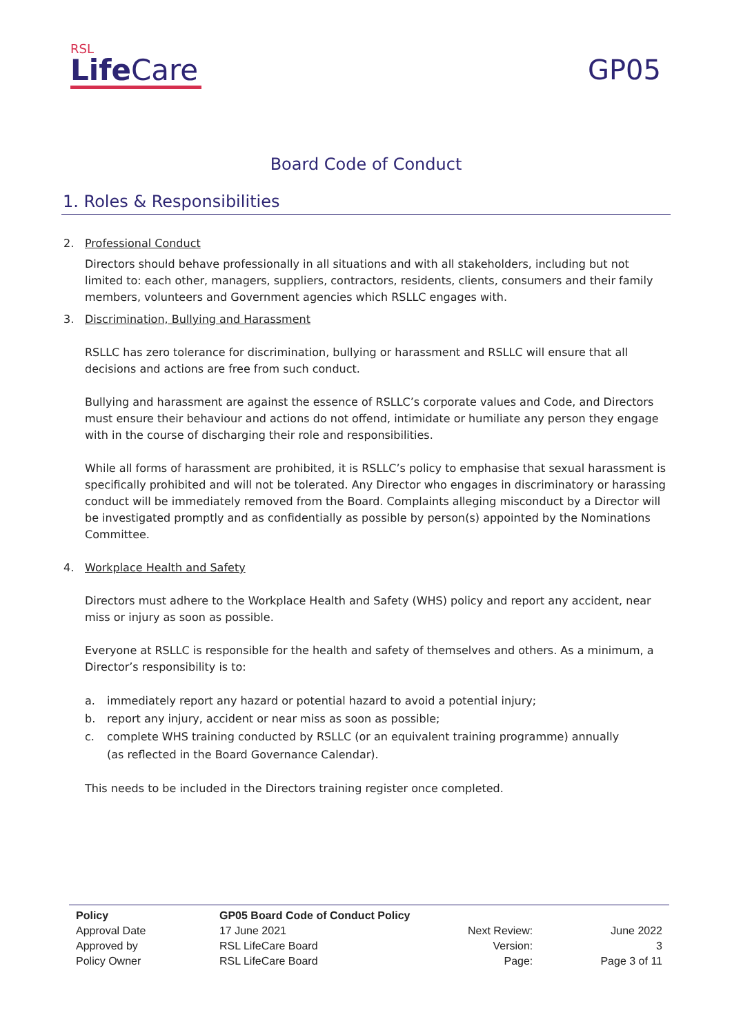RSL
Life Care
GP05
Board Code of Conduct
1. Roles & Responsibilities
2. Professional Conduct
Directors should behave professionally in all situations and with all stakeholders, including but not limited to: each other, managers, suppliers, contractors, residents, clients, consumers and their family members, volunteers and Government agencies which RSLLC engages with.
3. Discrimination, Bullying and Harassment
RSLLC has zero tolerance for discrimination, bullying or harassment and RSLLC will ensure that all decisions and actions are free from such conduct.
Bullying and harassment are against the essence of RSLLC’s corporate values and Code, and Directors must ensure their behaviour and actions do not offend, intimidate or humiliate any person they engage with in the course of discharging their role and responsibilities.
While all forms of harassment are prohibited, it is RSLLC’s policy to emphasise that sexual harassment is specifically prohibited and will not be tolerated. Any Director who engages in discriminatory or harassing conduct will be immediately removed from the Board. Complaints alleging misconduct by a Director will be investigated promptly and as confidentially as possible by person(s) appointed by the Nominations Committee.
4. Workplace Health and Safety
Directors must adhere to the Workplace Health and Safety (WHS) policy and report any accident, near miss or injury as soon as possible.
Everyone at RSLLC is responsible for the health and safety of themselves and others. As a minimum, a Director’s responsibility is to:
a. immediately report any hazard or potential hazard to avoid a potential injury;
b. report any injury, accident or near miss as soon as possible;
c. complete WHS training conducted by RSLLC (or an equivalent training programme) annually
(as reflected in the Board Governance Calendar).
This needs to be included in the Directors training register once completed.
| Policy | GP05 Board Code of Conduct Policy | | |
| --- | --- | --- | --- |
| Approval Date | 17 June 2021 | Next Review: | June 2022 |
| Approved by | RSL LifeCare Board | Version: | 3 |
| Policy Owner | RSL LifeCare Board | Page: | Page 3 of 11 |